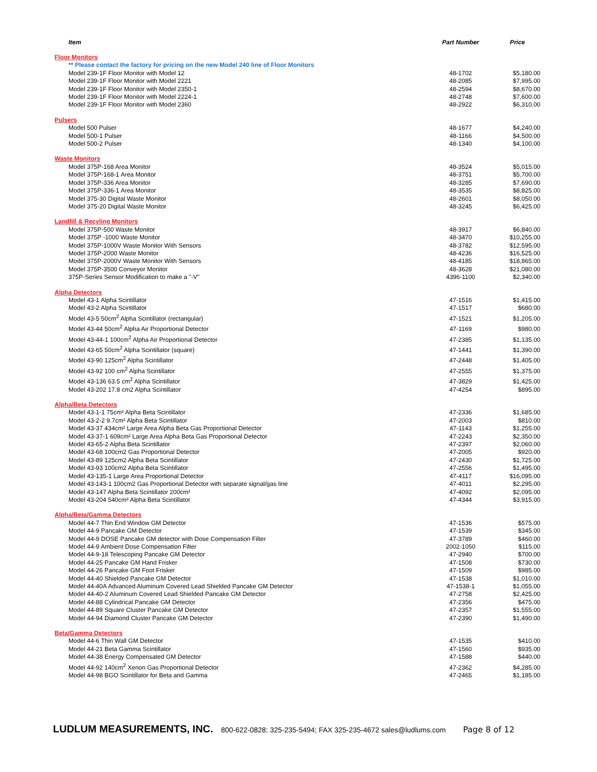| Item | Part Number | Price |
| --- | --- | --- |
| Floor Monitors | | |
| ** Please contact the factory for pricing on the new Model 240 line of Floor Monitors | | |
| Model 239-1F Floor Monitor with Model 12 | 48-1702 | $5,180.00 |
| Model 239-1F Floor Monitor with Model 2221 | 48-2085 | $7,995.00 |
| Model 239-1F Floor Monitor with Model 2350-1 | 48-2594 | $8,670.00 |
| Model 239-1F Floor Monitor with Model 2224-1 | 48-2748 | $7,600.00 |
| Model 239-1F Floor Monitor with Model 2360 | 48-2922 | $6,310.00 |
| Pulsers | | |
| Model 500 Pulser | 48-1677 | $4,240.00 |
| Model 500-1 Pulser | 48-1166 | $4,500.00 |
| Model 500-2 Pulser | 48-1340 | $4,100.00 |
| Waste Monitors | | |
| Model 375P-168 Area Monitor | 48-3524 | $5,015.00 |
| Model 375P-168-1 Area Monitor | 48-3751 | $5,700.00 |
| Model 375P-336 Area Monitor | 48-3285 | $7,690.00 |
| Model 375P-336-1 Area Monitor | 48-3535 | $8,825.00 |
| Model 375-30 Digital Waste Monitor | 48-2601 | $8,050.00 |
| Model 375-20 Digital Waste Monitor | 48-3245 | $6,425.00 |
| Landfill & Recyling Monitors | | |
| Model 375P-500 Waste Monitor | 48-3917 | $6,840.00 |
| Model 375P -1000 Waste Monitor | 48-3470 | $10,255.00 |
| Model 375P-1000V Waste Monitor With Sensors | 48-3782 | $12,595.00 |
| Model 375P-2000 Waste Monitor | 48-4236 | $16,525.00 |
| Model 375P-2000V Waste Monitor With Sensors | 48-4185 | $18,865.00 |
| Model 375P-3500 Conveyor Monitor | 48-3628 | $21,080.00 |
| 375P-Series Sensor Modification to make a "-V" | 4396-1100 | $2,340.00 |
| Alpha Detectors | | |
| Model 43-1 Alpha Scintillator | 47-1516 | $1,415.00 |
| Model 43-2 Alpha Scintillator | 47-1517 | $680.00 |
| Model 43-5 50cm<sup>2</sup> Alpha Scintillator (rectangular) | 47-1521 | $1,205.00 |
| Model 43-44 50cm<sup>2</sup> Alpha Air Proportional Detector | 47-1169 | $980.00 |
| Model 43-44-1 100cm<sup>2</sup> Alpha Air Proportional Detector | 47-2385 | $1,135.00 |
| Model 43-65 50cm<sup>2</sup> Alpha Scintillator (square) | 47-1441 | $1,390.00 |
| Model 43-90 125cm<sup>2</sup> Alpha Scintillator | 47-2448 | $1,405.00 |
| Model 43-92 100 cm<sup>2</sup> Alpha Scintillator | 47-2555 | $1,375.00 |
| Model 43-136 63.5 cm<sup>2</sup> Alpha Scintillator | 47-3829 | $1,425.00 |
| Model 43-202 17.8 cm2 Alpha Scintillator | 47-4254 | $895.00 |
| Alpha/Beta Detectors | | |
| Model 43-1-1 75cm² Alpha Beta Scintillator | 47-2336 | $1,685.00 |
| Model 43-2-2 9.7cm² Alpha Beta Scintillator | 47-2003 | $810.00 |
| Model 43-37 434cm² Large Area Alpha Beta Gas Proportional Detector | 47-1143 | $1,255.00 |
| Model 43-37-1 609cm² Large Area Alpha Beta Gas Proportional Detector | 47-2243 | $2,350.00 |
| Model 43-65-2 Alpha Beta Scintillator | 47-2397 | $2,060.00 |
| Model 43-68 100cm2 Gas Proportional Detector | 47-2005 | $920.00 |
| Model 43-89 125cm2 Alpha Beta Scintillator | 47-2430 | $1,725.00 |
| Model 43-93 100cm2 Alpha Beta Scintillator | 47-2556 | $1,495.00 |
| Model 43-135-1 Large Area Proportional Detector | 47-4117 | $16,095.00 |
| Model 43-143-1 100cm2 Gas Proportional Detector with separate signal/gas line | 47-4011 | $2,295.00 |
| Model 43-147 Alpha Beta Scintillator 200cm² | 47-4092 | $2,095.00 |
| Model 43-204 540cm² Alpha Beta Scintillator | 47-4344 | $3,915.00 |
| Alpha/Beta/Gamma Detectors | | |
| Model 44-7 Thin End Window GM Detector | 47-1536 | $575.00 |
| Model 44-9 Pancake GM Detector | 47-1539 | $345.00 |
| Model 44-9 DOSE Pancake GM detector with Dose Compensation Filter | 47-3789 | $460.00 |
| Model 44-9 Ambient Dose Compensation Filter | 2002-1050 | $115.00 |
| Model 44-9-18 Telescoping Pancake GM Detector | 47-2940 | $700.00 |
| Model 44-25 Pancake GM Hand Frisker | 47-1508 | $730.00 |
| Model 44-26 Pancake GM Foot Frisker | 47-1509 | $985.00 |
| Model 44-40 Shielded Pancake GM Detector | 47-1538 | $1,010.00 |
| Model 44-40A Advanced Aluminum Covered Lead Shielded Pancake GM Detector | 47-1538-1 | $1,055.00 |
| Model 44-40-2 Aluminum Covered Lead Shielded Pancake GM Detector | 47-2758 | $2,425.00 |
| Model 44-88 Cylindrical Pancake GM Detector | 47-2356 | $475.00 |
| Model 44-89 Square Cluster Pancake GM Detector | 47-2357 | $1,555.00 |
| Model 44-94 Diamond Cluster Pancake GM Detector | 47-2390 | $1,490.00 |
| Beta/Gamma Detectors | | |
| Model 44-6 Thin Wall GM Detector | 47-1535 | $410.00 |
| Model 44-21 Beta Gamma Scintillator | 47-1560 | $935.00 |
| Model 44-38 Energy Compensated GM Detector | 47-1588 | $440.00 |
| Model 44-92 140cm<sup>2</sup> Xenon Gas Proportional Detector | 47-2362 | $4,285.00 |
| Model 44-98 BGO Scintillator for Beta and Gamma | 47-2465 | $1,185.00 |
LUDLUM MEASUREMENTS, INC. 800-622-0828; 325-235-5494; FAX 325-235-4672 sales@ludlums.com Page 8 of 12